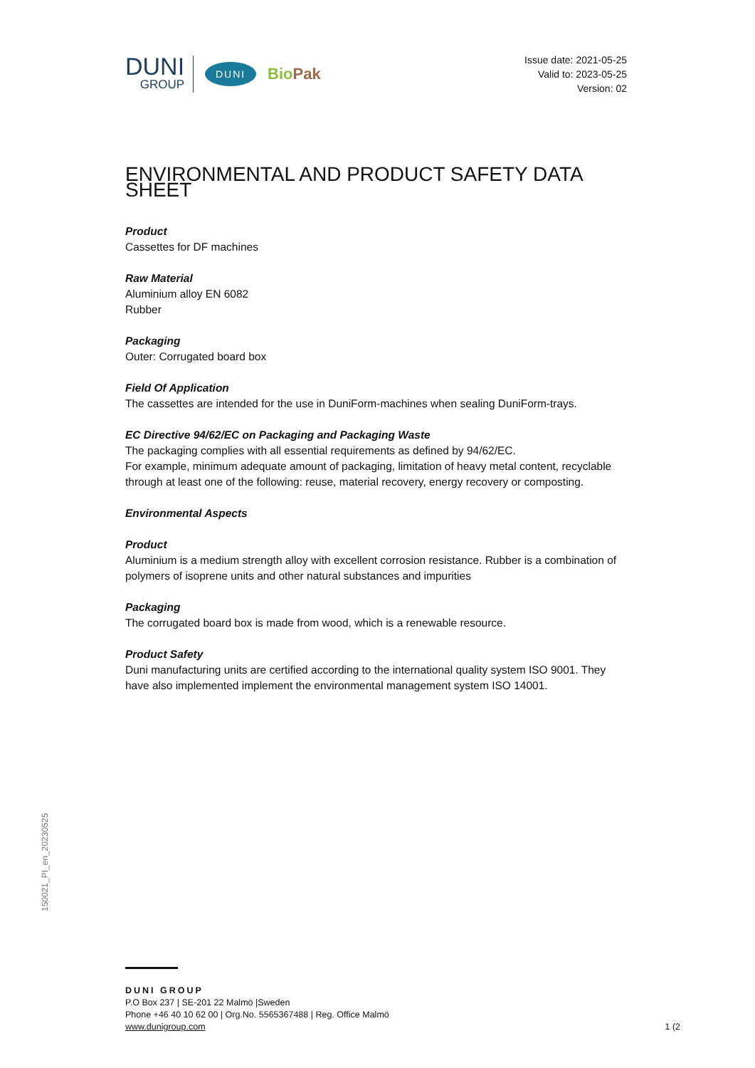DUNI
GROUP
DUNI
BioPak
Issue date: 2021-05-25
Valid to: 2023-05-25
Version: 02
ENVIRONMENTAL AND PRODUCT SAFETY DATA SHEET
Product
Cassettes for DF machines
Raw Material
Aluminium alloy EN 6082
Rubber
Packaging
Outer: Corrugated board box
Field Of Application
The cassettes are intended for the use in DuniForm-machines when sealing DuniForm-trays.
EC Directive 94/62/EC on Packaging and Packaging Waste
The packaging complies with all essential requirements as defined by 94/62/EC.
For example, minimum adequate amount of packaging, limitation of heavy metal content, recyclable through at least one of the following: reuse, material recovery, energy recovery or composting.
Environmental Aspects
Product
Aluminium is a medium strength alloy with excellent corrosion resistance. Rubber is a combination of polymers of isoprene units and other natural substances and impurities
Packaging
The corrugated board box is made from wood, which is a renewable resource.
Product Safety
Duni manufacturing units are certified according to the international quality system ISO 9001. They have also implemented implement the environmental management system ISO 14001.
150021_PI_en_20230525
DUNI GROUP
P.O Box 237 | SE-201 22 Malmö |Sweden
Phone +46 40 10 62 00 | Org.No. 5565367488 | Reg. Office Malmö
www.dunigroup.com
1 (2